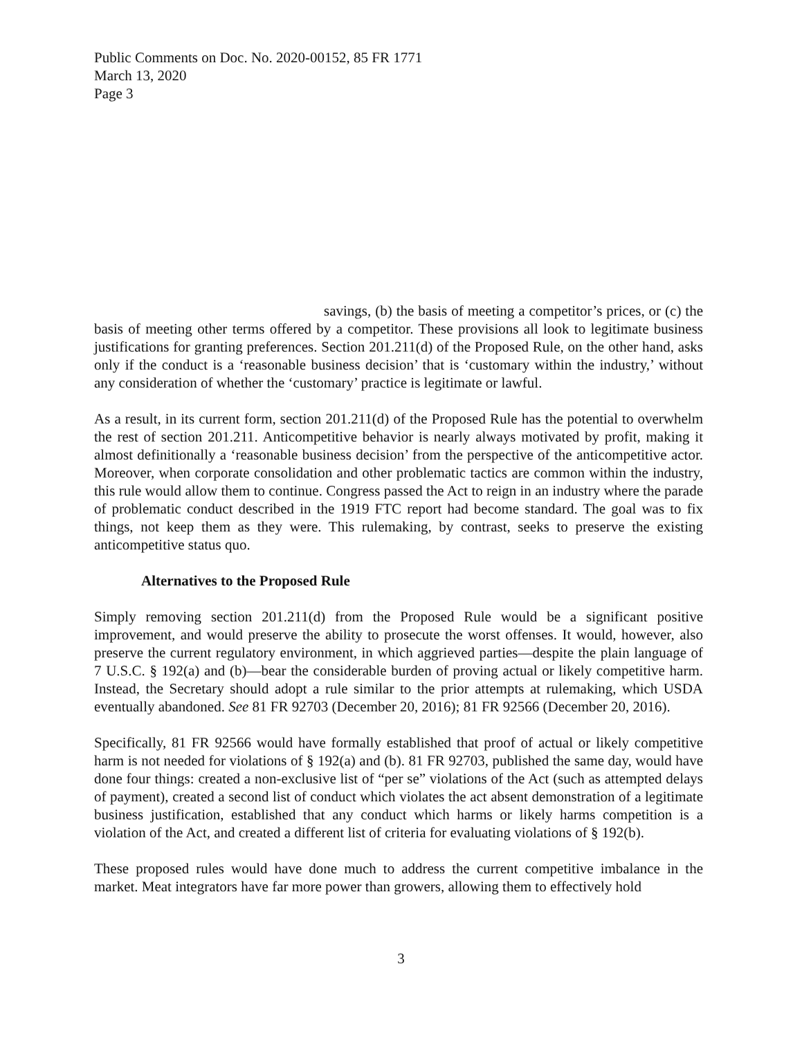Public Comments on Doc. No. 2020-00152, 85 FR 1771
March 13, 2020
Page 3
savings, (b) the basis of meeting a competitor’s prices, or (c) the basis of meeting other terms offered by a competitor. These provisions all look to legitimate business justifications for granting preferences. Section 201.211(d) of the Proposed Rule, on the other hand, asks only if the conduct is a ‘reasonable business decision’ that is ‘customary within the industry,’ without any consideration of whether the ‘customary’ practice is legitimate or lawful.
As a result, in its current form, section 201.211(d) of the Proposed Rule has the potential to overwhelm the rest of section 201.211. Anticompetitive behavior is nearly always motivated by profit, making it almost definitionally a ‘reasonable business decision’ from the perspective of the anticompetitive actor. Moreover, when corporate consolidation and other problematic tactics are common within the industry, this rule would allow them to continue. Congress passed the Act to reign in an industry where the parade of problematic conduct described in the 1919 FTC report had become standard. The goal was to fix things, not keep them as they were. This rulemaking, by contrast, seeks to preserve the existing anticompetitive status quo.
Alternatives to the Proposed Rule
Simply removing section 201.211(d) from the Proposed Rule would be a significant positive improvement, and would preserve the ability to prosecute the worst offenses. It would, however, also preserve the current regulatory environment, in which aggrieved parties—despite the plain language of 7 U.S.C. § 192(a) and (b)—bear the considerable burden of proving actual or likely competitive harm. Instead, the Secretary should adopt a rule similar to the prior attempts at rulemaking, which USDA eventually abandoned. See 81 FR 92703 (December 20, 2016); 81 FR 92566 (December 20, 2016).
Specifically, 81 FR 92566 would have formally established that proof of actual or likely competitive harm is not needed for violations of § 192(a) and (b). 81 FR 92703, published the same day, would have done four things: created a non-exclusive list of “per se” violations of the Act (such as attempted delays of payment), created a second list of conduct which violates the act absent demonstration of a legitimate business justification, established that any conduct which harms or likely harms competition is a violation of the Act, and created a different list of criteria for evaluating violations of § 192(b).
These proposed rules would have done much to address the current competitive imbalance in the market. Meat integrators have far more power than growers, allowing them to effectively hold
3